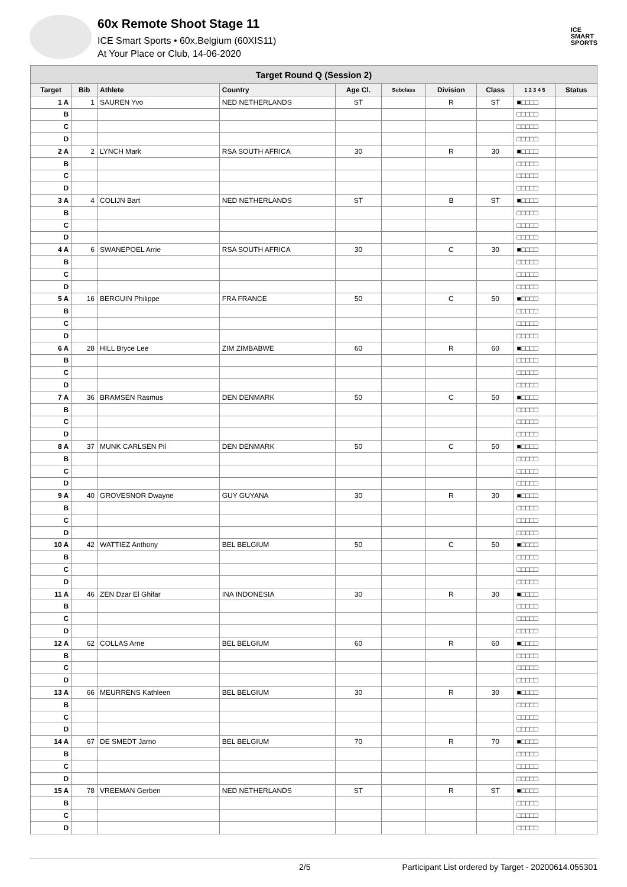60x Remote Shoot Stage 11
ICE Smart Sports • 60x.Belgium (60XIS11)
At Your Place or Club, 14-06-2020
ICE
SMART
SPORTS
| Target Round Q (Session 2) | | | | | | | | | |
| Target | Bib | Athlete | Country | Age Cl. | Subclass | Division | Class | 1 2 3 4 5 | Status |
| 1 A | 1 | SAUREN Yvo | NED NETHERLANDS | ST | | R | ST | ■□□□□ | |
| B | | | | | | | | □□□□□ | |
| C | | | | | | | | □□□□□ | |
| D | | | | | | | | □□□□□ | |
| 2 A | 2 | LYNCH Mark | RSA SOUTH AFRICA | 30 | | R | 30 | ■□□□□ | |
| B | | | | | | | | □□□□□ | |
| C | | | | | | | | □□□□□ | |
| D | | | | | | | | □□□□□ | |
| 3 A | 4 | COLIJN Bart | NED NETHERLANDS | ST | | B | ST | ■□□□□ | |
| B | | | | | | | | □□□□□ | |
| C | | | | | | | | □□□□□ | |
| D | | | | | | | | □□□□□ | |
| 4 A | 6 | SWANEPOEL Arrie | RSA SOUTH AFRICA | 30 | | C | 30 | ■□□□□ | |
| B | | | | | | | | □□□□□ | |
| C | | | | | | | | □□□□□ | |
| D | | | | | | | | □□□□□ | |
| 5 A | 16 | BERGUIN Philippe | FRA FRANCE | 50 | | C | 50 | ■□□□□ | |
| B | | | | | | | | □□□□□ | |
| C | | | | | | | | □□□□□ | |
| D | | | | | | | | □□□□□ | |
| 6 A | 28 | HILL Bryce Lee | ZIM ZIMBABWE | 60 | | R | 60 | ■□□□□ | |
| B | | | | | | | | □□□□□ | |
| C | | | | | | | | □□□□□ | |
| D | | | | | | | | □□□□□ | |
| 7 A | 36 | BRAMSEN Rasmus | DEN DENMARK | 50 | | C | 50 | ■□□□□ | |
| B | | | | | | | | □□□□□ | |
| C | | | | | | | | □□□□□ | |
| D | | | | | | | | □□□□□ | |
| 8 A | 37 | MUNK CARLSEN Pil | DEN DENMARK | 50 | | C | 50 | ■□□□□ | |
| B | | | | | | | | □□□□□ | |
| C | | | | | | | | □□□□□ | |
| D | | | | | | | | □□□□□ | |
| 9 A | 40 | GROVESNOR Dwayne | GUY GUYANA | 30 | | R | 30 | ■□□□□ | |
| B | | | | | | | | □□□□□ | |
| C | | | | | | | | □□□□□ | |
| D | | | | | | | | □□□□□ | |
| 10 A | 42 | WATTIEZ Anthony | BEL BELGIUM | 50 | | C | 50 | ■□□□□ | |
| B | | | | | | | | □□□□□ | |
| C | | | | | | | | □□□□□ | |
| D | | | | | | | | □□□□□ | |
| 11 A | 46 | ZEN Dzar El Ghifar | INA INDONESIA | 30 | | R | 30 | ■□□□□ | |
| B | | | | | | | | □□□□□ | |
| C | | | | | | | | □□□□□ | |
| D | | | | | | | | □□□□□ | |
| 12 A | 62 | COLLAS Arne | BEL BELGIUM | 60 | | R | 60 | ■□□□□ | |
| B | | | | | | | | □□□□□ | |
| C | | | | | | | | □□□□□ | |
| D | | | | | | | | □□□□□ | |
| 13 A | 66 | MEURRENS Kathleen | BEL BELGIUM | 30 | | R | 30 | ■□□□□ | |
| B | | | | | | | | □□□□□ | |
| C | | | | | | | | □□□□□ | |
| D | | | | | | | | □□□□□ | |
| 14 A | 67 | DE SMEDT Jarno | BEL BELGIUM | 70 | | R | 70 | ■□□□□ | |
| B | | | | | | | | □□□□□ | |
| C | | | | | | | | □□□□□ | |
| D | | | | | | | | □□□□□ | |
| 15 A | 78 | VREEMAN Gerben | NED NETHERLANDS | ST | | R | ST | ■□□□□ | |
| B | | | | | | | | □□□□□ | |
| C | | | | | | | | □□□□□ | |
| D | | | | | | | | □□□□□ | |
2/5 Participant List ordered by Target - 20200614.055301